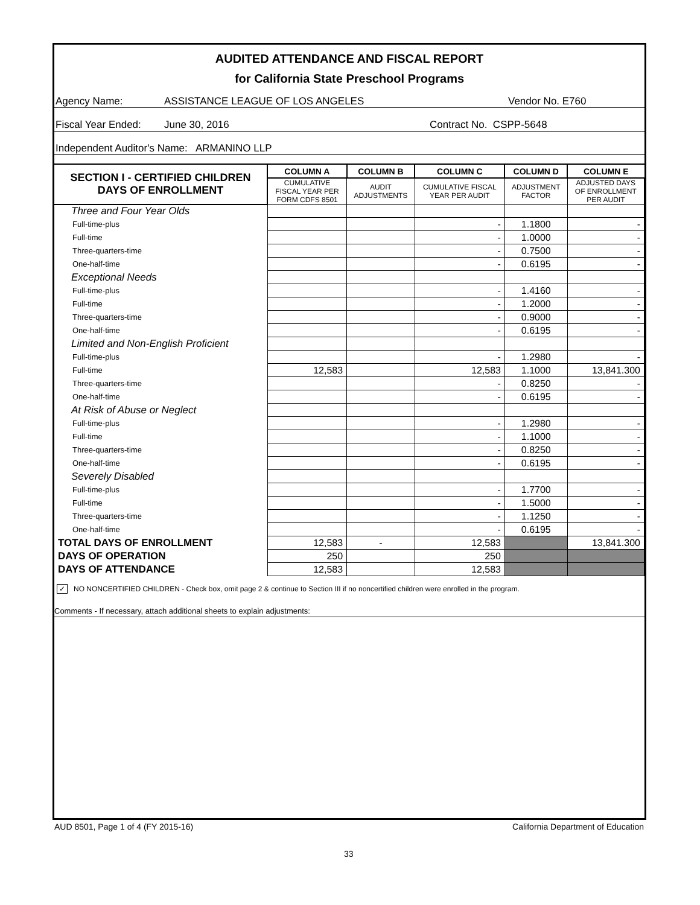AUDITED ATTENDANCE AND FISCAL REPORT
for California State Preschool Programs
Agency Name: ASSISTANCE LEAGUE OF LOS ANGELES Vendor No. E760
Fiscal Year Ended: June 30, 2016 Contract No. CSPP-5648
Independent Auditor's Name: ARMANINO LLP
| SECTION I - CERTIFIED CHILDREN DAYS OF ENROLLMENT | COLUMN A | COLUMN B | COLUMN C | COLUMN D | COLUMN E |
| --- | --- | --- | --- | --- | --- |
| | CUMULATIVE FISCAL YEAR PER FORM CDFS 8501 | AUDIT ADJUSTMENTS | CUMULATIVE FISCAL YEAR PER AUDIT | ADJUSTMENT FACTOR | ADJUSTED DAYS OF ENROLLMENT PER AUDIT |
| Three and Four Year Olds | | | | | |
| Full-time-plus | | | - | 1.1800 | - |
| Full-time | | | - | 1.0000 | - |
| Three-quarters-time | | | - | 0.7500 | - |
| One-half-time | | | - | 0.6195 | - |
| Exceptional Needs | | | | | |
| Full-time-plus | | | - | 1.4160 | - |
| Full-time | | | - | 1.2000 | - |
| Three-quarters-time | | | - | 0.9000 | - |
| One-half-time | | | - | 0.6195 | - |
| Limited and Non-English Proficient | | | | | |
| Full-time-plus | | | - | 1.2980 | - |
| Full-time | 12,583 | | 12,583 | 1.1000 | 13,841.300 |
| Three-quarters-time | | | - | 0.8250 | - |
| One-half-time | | | - | 0.6195 | - |
| At Risk of Abuse or Neglect | | | | | |
| Full-time-plus | | | - | 1.2980 | - |
| Full-time | | | - | 1.1000 | - |
| Three-quarters-time | | | - | 0.8250 | - |
| One-half-time | | | - | 0.6195 | - |
| Severely Disabled | | | | | |
| Full-time-plus | | | - | 1.7700 | - |
| Full-time | | | - | 1.5000 | - |
| Three-quarters-time | | | - | 1.1250 | - |
| One-half-time | | | - | 0.6195 | - |
| TOTAL DAYS OF ENROLLMENT | 12,583 | - | 12,583 | | 13,841.300 |
| DAYS OF OPERATION | 250 | | 250 | | |
| DAYS OF ATTENDANCE | 12,583 | | 12,583 | | |
✓ NO NONCERTIFIED CHILDREN - Check box, omit page 2 & continue to Section III if no noncertified children were enrolled in the program.
Comments - If necessary, attach additional sheets to explain adjustments:
AUD 8501, Page 1 of 4 (FY 2015-16)
California Department of Education
33